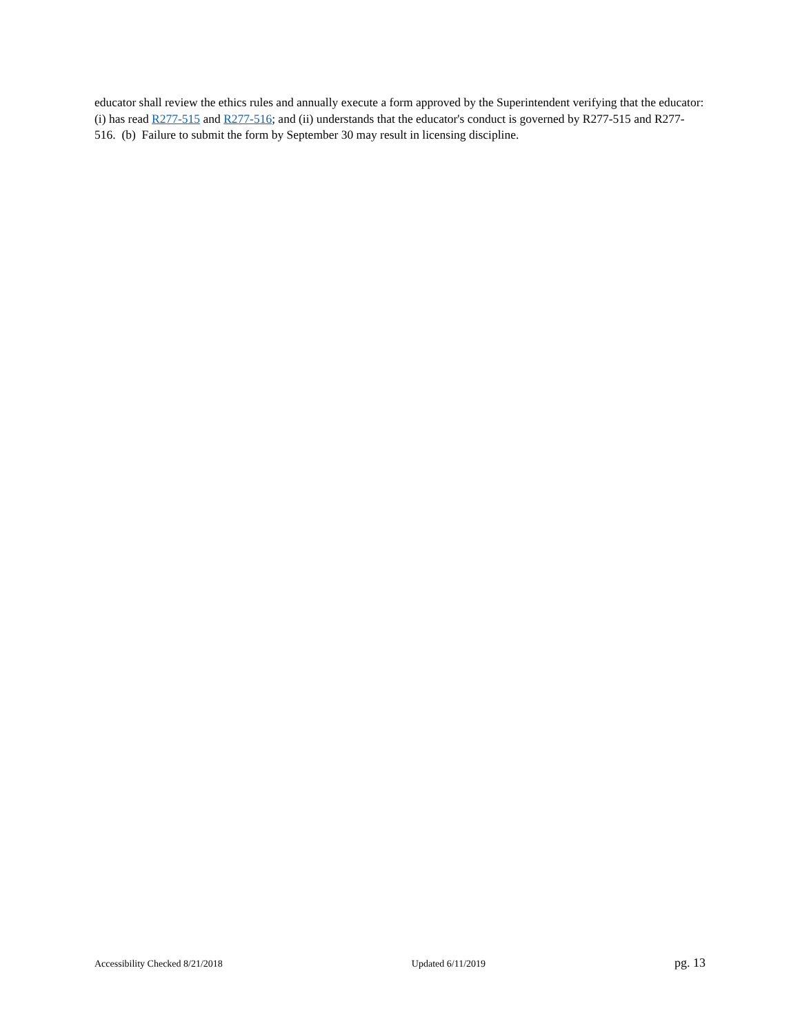educator shall review the ethics rules and annually execute a form approved by the Superintendent verifying that the educator: (i) has read R277-515 and R277-516; and (ii) understands that the educator's conduct is governed by R277-515 and R277-516. (b) Failure to submit the form by September 30 may result in licensing discipline.
Accessibility Checked 8/21/2018 Updated 6/11/2019 pg. 13